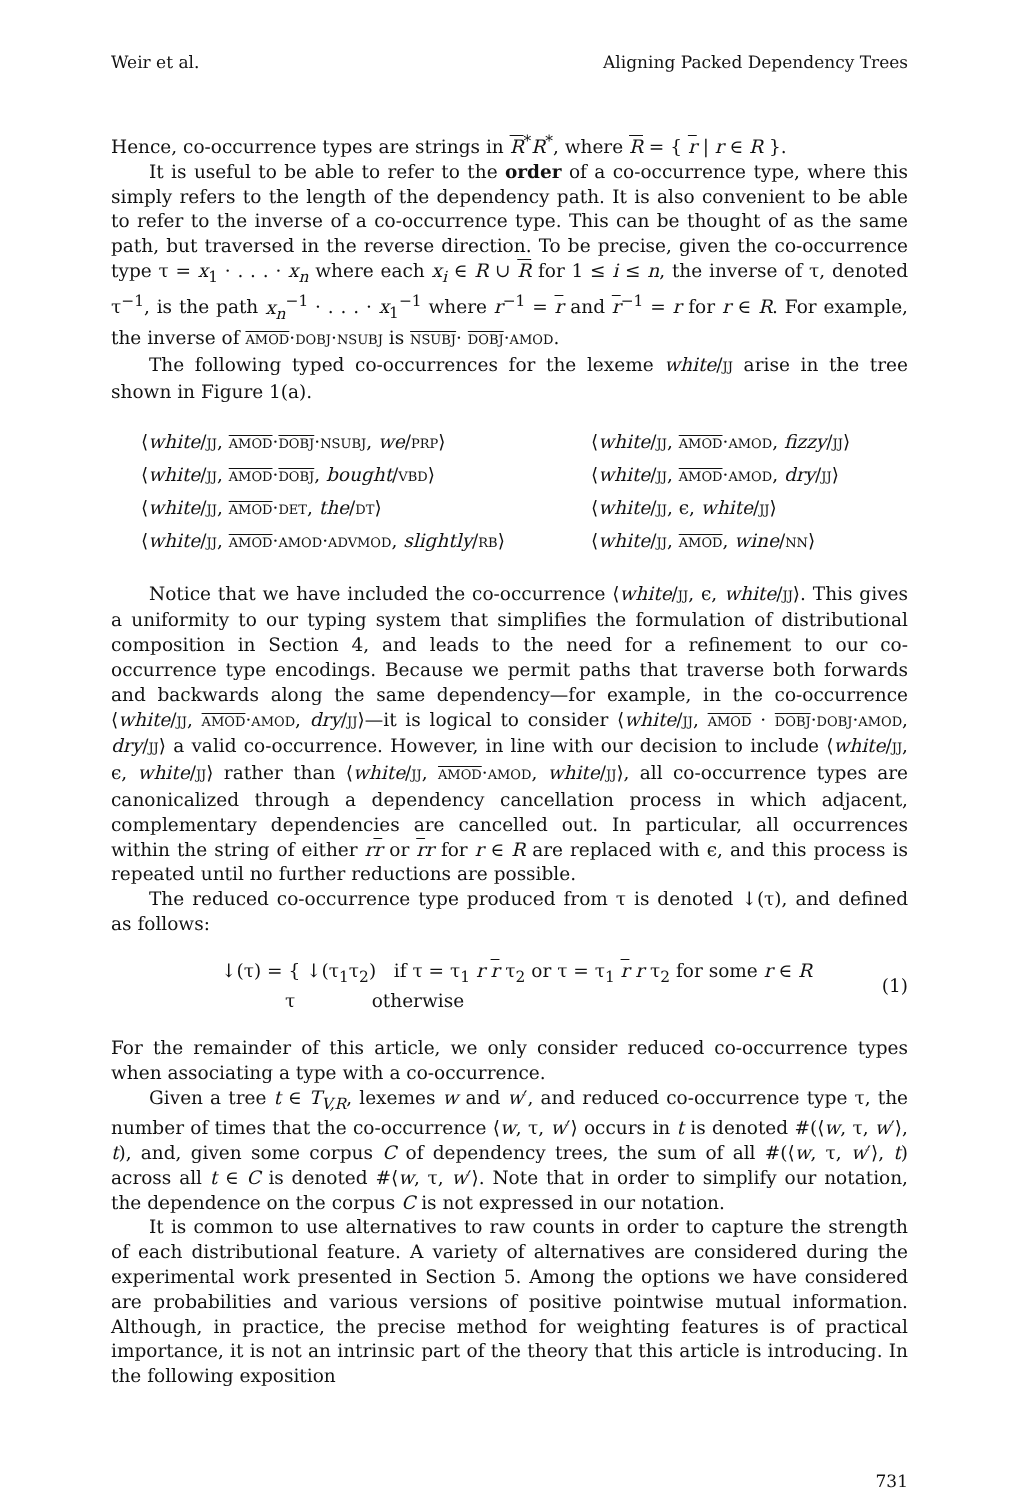Weir et al. Aligning Packed Dependency Trees
Hence, co-occurrence types are strings in R<sup>*</sup>R<sup>*</sup>, where R = { r | r ∈ R }.
It is useful to be able to refer to the order of a co-occurrence type, where this simply refers to the length of the dependency path. It is also convenient to be able to refer to the inverse of a co-occurrence type. This can be thought of as the same path, but traversed in the reverse direction. To be precise, given the co-occurrence type τ = x<sub>1</sub> · . . . · x<sub>n</sub> where each x<sub>i</sub> ∈ R ∪ R for 1 ≤ i ≤ n, the inverse of τ, denoted τ<sup>−1</sup>, is the path x<sub>n</sub><sup>−1</sup> · . . . · x<sub>1</sub><sup>−1</sup> where r<sup>−1</sup> = r and r<sup>−1</sup> = r for r ∈ R. For example, the inverse of AMOD·DOBJ·NSUBJ is NSUBJ· DOBJ·AMOD.
The following typed co-occurrences for the lexeme white/JJ arise in the tree shown in Figure 1(a).
⟨white/JJ, AMOD·DOBJ·NSUBJ, we/PRP⟩
⟨white/JJ, AMOD·AMOD, fizzy/JJ⟩
⟨white/JJ, AMOD·DOBJ, bought/VBD⟩
⟨white/JJ, AMOD·AMOD, dry/JJ⟩
⟨white/JJ, AMOD·DET, the/DT⟩
⟨white/JJ, ϵ, white/JJ⟩
⟨white/JJ, AMOD·AMOD·ADVMOD, slightly/RB⟩
⟨white/JJ, AMOD, wine/NN⟩
Notice that we have included the co-occurrence ⟨white/JJ, ϵ, white/JJ⟩. This gives a uniformity to our typing system that simplifies the formulation of distributional composition in Section 4, and leads to the need for a refinement to our co-occurrence type encodings. Because we permit paths that traverse both forwards and backwards along the same dependency—for example, in the co-occurrence ⟨white/JJ, AMOD·AMOD, dry/JJ⟩—it is logical to consider ⟨white/JJ, AMOD · DOBJ·DOBJ·AMOD, dry/JJ⟩ a valid co-occurrence. However, in line with our decision to include ⟨white/JJ, ϵ, white/JJ⟩ rather than ⟨white/JJ, AMOD·AMOD, white/JJ⟩, all co-occurrence types are canonicalized through a dependency cancellation process in which adjacent, complementary dependencies are cancelled out. In particular, all occurrences within the string of either rr or rr for r ∈ R are replaced with ϵ, and this process is repeated until no further reductions are possible.
The reduced co-occurrence type produced from τ is denoted ↓(τ), and defined as follows:
↓(τ) = { ↓(τ<sub>1</sub>τ<sub>2</sub>) if τ = τ<sub>1</sub> r r τ<sub>2</sub> or τ = τ<sub>1</sub> r r τ<sub>2</sub> for some r ∈ R
τ otherwise
(1)
For the remainder of this article, we only consider reduced co-occurrence types when associating a type with a co-occurrence.
Given a tree t ∈ T<sub>V,R</sub>, lexemes w and w′, and reduced co-occurrence type τ, the number of times that the co-occurrence ⟨w, τ, w′⟩ occurs in t is denoted #(⟨w, τ, w′⟩, t), and, given some corpus C of dependency trees, the sum of all #(⟨w, τ, w′⟩, t) across all t ∈ C is denoted #⟨w, τ, w′⟩. Note that in order to simplify our notation, the dependence on the corpus C is not expressed in our notation.
It is common to use alternatives to raw counts in order to capture the strength of each distributional feature. A variety of alternatives are considered during the experimental work presented in Section 5. Among the options we have considered are probabilities and various versions of positive pointwise mutual information. Although, in practice, the precise method for weighting features is of practical importance, it is not an intrinsic part of the theory that this article is introducing. In the following exposition
731